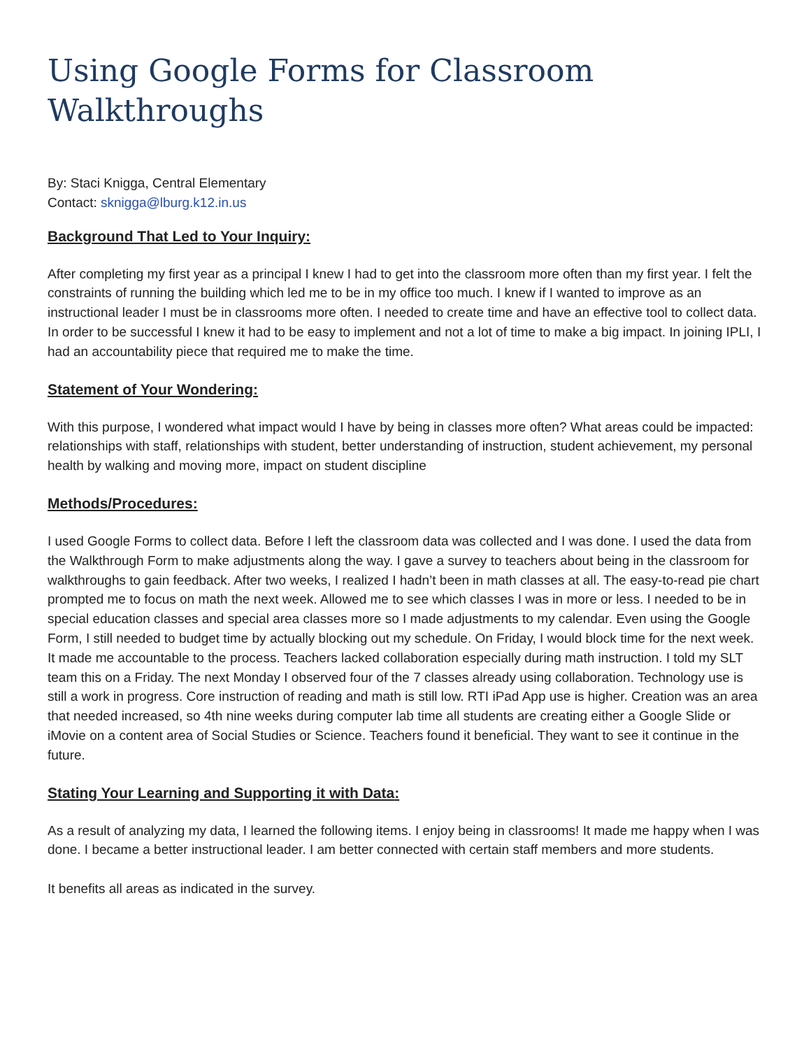Using Google Forms for Classroom Walkthroughs
By: Staci Knigga, Central Elementary
Contact: sknigga@lburg.k12.in.us
Background That Led to Your Inquiry:
After completing my first year as a principal I knew I had to get into the classroom more often than my first year. I felt the constraints of running the building which led me to be in my office too much. I knew if I wanted to improve as an instructional leader I must be in classrooms more often. I needed to create time and have an effective tool to collect data. In order to be successful I knew it had to be easy to implement and not a lot of time to make a big impact. In joining IPLI, I had an accountability piece that required me to make the time.
Statement of Your Wondering:
With this purpose, I wondered what impact would I have by being in classes more often? What areas could be impacted: relationships with staff, relationships with student, better understanding of instruction, student achievement, my personal health by walking and moving more, impact on student discipline
Methods/Procedures:
I used Google Forms to collect data. Before I left the classroom data was collected and I was done. I used the data from the Walkthrough Form to make adjustments along the way. I gave a survey to teachers about being in the classroom for walkthroughs to gain feedback. After two weeks, I realized I hadn’t been in math classes at all. The easy-to-read pie chart prompted me to focus on math the next week. Allowed me to see which classes I was in more or less. I needed to be in special education classes and special area classes more so I made adjustments to my calendar. Even using the Google Form, I still needed to budget time by actually blocking out my schedule. On Friday, I would block time for the next week. It made me accountable to the process. Teachers lacked collaboration especially during math instruction. I told my SLT team this on a Friday. The next Monday I observed four of the 7 classes already using collaboration. Technology use is still a work in progress. Core instruction of reading and math is still low. RTI iPad App use is higher. Creation was an area that needed increased, so 4th nine weeks during computer lab time all students are creating either a Google Slide or iMovie on a content area of Social Studies or Science. Teachers found it beneficial. They want to see it continue in the future.
Stating Your Learning and Supporting it with Data:
As a result of analyzing my data, I learned the following items. I enjoy being in classrooms! It made me happy when I was done. I became a better instructional leader. I am better connected with certain staff members and more students.
It benefits all areas as indicated in the survey.